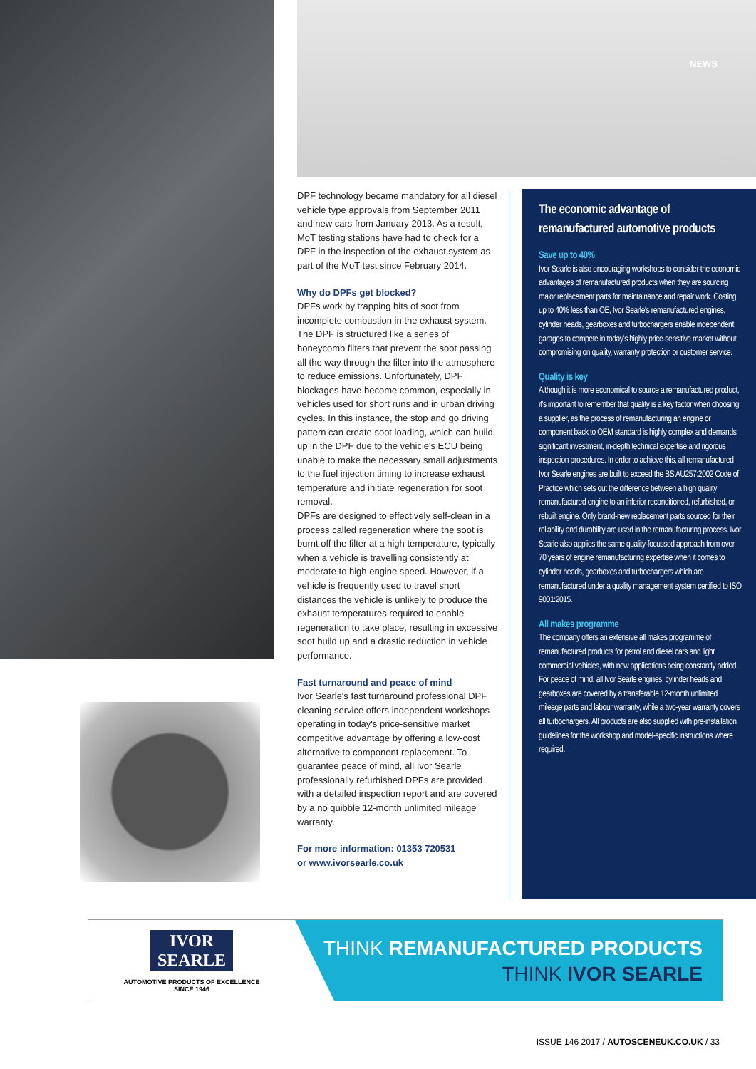NEWS
DPF technology became mandatory for all diesel vehicle type approvals from September 2011 and new cars from January 2013. As a result, MoT testing stations have had to check for a DPF in the inspection of the exhaust system as part of the MoT test since February 2014.
Why do DPFs get blocked?
DPFs work by trapping bits of soot from incomplete combustion in the exhaust system. The DPF is structured like a series of honeycomb filters that prevent the soot passing all the way through the filter into the atmosphere to reduce emissions. Unfortunately, DPF blockages have become common, especially in vehicles used for short runs and in urban driving cycles. In this instance, the stop and go driving pattern can create soot loading, which can build up in the DPF due to the vehicle's ECU being unable to make the necessary small adjustments to the fuel injection timing to increase exhaust temperature and initiate regeneration for soot removal.
DPFs are designed to effectively self-clean in a process called regeneration where the soot is burnt off the filter at a high temperature, typically when a vehicle is travelling consistently at moderate to high engine speed. However, if a vehicle is frequently used to travel short distances the vehicle is unlikely to produce the exhaust temperatures required to enable regeneration to take place, resulting in excessive soot build up and a drastic reduction in vehicle performance.
Fast turnaround and peace of mind
Ivor Searle's fast turnaround professional DPF cleaning service offers independent workshops operating in today's price-sensitive market competitive advantage by offering a low-cost alternative to component replacement. To guarantee peace of mind, all Ivor Searle professionally refurbished DPFs are provided with a detailed inspection report and are covered by a no quibble 12-month unlimited mileage warranty.
For more information: 01353 720531
or www.ivorsearle.co.uk
The economic advantage of remanufactured automotive products
Save up to 40%
Ivor Searle is also encouraging workshops to consider the economic advantages of remanufactured products when they are sourcing major replacement parts for maintainance and repair work. Costing up to 40% less than OE, Ivor Searle's remanufactured engines, cylinder heads, gearboxes and turbochargers enable independent garages to compete in today's highly price-sensitive market without compromising on quality, warranty protection or customer service.
Quality is key
Although it is more economical to source a remanufactured product, it's important to remember that quality is a key factor when choosing a supplier, as the process of remanufacturing an engine or component back to OEM standard is highly complex and demands significant investment, in-depth technical expertise and rigorous inspection procedures. In order to achieve this, all remanufactured Ivor Searle engines are built to exceed the BS AU257:2002 Code of Practice which sets out the difference between a high quality remanufactured engine to an inferior reconditioned, refurbished, or rebuilt engine. Only brand-new replacement parts sourced for their reliability and durability are used in the remanufacturing process. Ivor Searle also applies the same quality-focussed approach from over 70 years of engine remanufacturing expertise when it comes to cylinder heads, gearboxes and turbochargers which are remanufactured under a quality management system certified to ISO 9001:2015.
All makes programme
The company offers an extensive all makes programme of remanufactured products for petrol and diesel cars and light commercial vehicles, with new applications being constantly added. For peace of mind, all Ivor Searle engines, cylinder heads and gearboxes are covered by a transferable 12-month unlimited mileage parts and labour warranty, while a two-year warranty covers all turbochargers. All products are also supplied with pre-installation guidelines for the workshop and model-specific instructions where required.
IVOR
SEARLE
AUTOMOTIVE PRODUCTS OF EXCELLENCE
SINCE 1946
THINK REMANUFACTURED PRODUCTS
THINK IVOR SEARLE
ISSUE 146 2017 / AUTOSCENEUK.CO.UK / 33